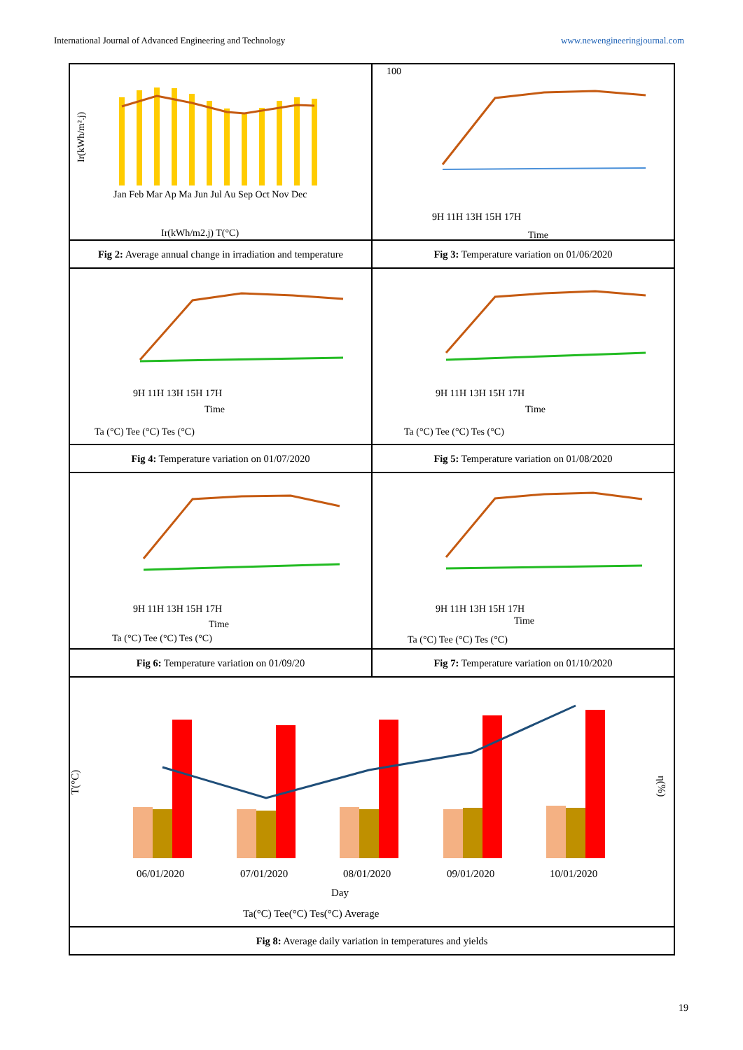International Journal of Advanced Engineering and Technology www.newengineeringjournal.com
| Ir(kWh/m².j) Jan Feb Mar Ap Ma Jun Jul Au Sep Oct Nov Dec Ir(kWh/m2.j) T(°C) | 100 9H 11H 13H 15H 17H Time |
| Fig 2: Average annual change in irradiation and temperature | Fig 3: Temperature variation on 01/06/2020 |
| 9H 11H 13H 15H 17H Time Ta (°C) Tee (°C) Tes (°C) | 9H 11H 13H 15H 17H Time Ta (°C) Tee (°C) Tes (°C) |
| Fig 4: Temperature variation on 01/07/2020 | Fig 5: Temperature variation on 01/08/2020 |
| 9H 11H 13H 15H 17H Time Ta (°C) Tee (°C) Tes (°C) | 9H 11H 13H 15H 17H Time Ta (°C) Tee (°C) Tes (°C) |
| Fig 6: Temperature variation on 01/09/20 | Fig 7: Temperature variation on 01/10/2020 |
| T(°C) η(%) 06/01/2020 07/01/2020 08/01/2020 09/01/2020 10/01/2020 Day Ta(°C) Tee(°C) Tes(°C) Average | |
| Fig 8: Average daily variation in temperatures and yields | |
19